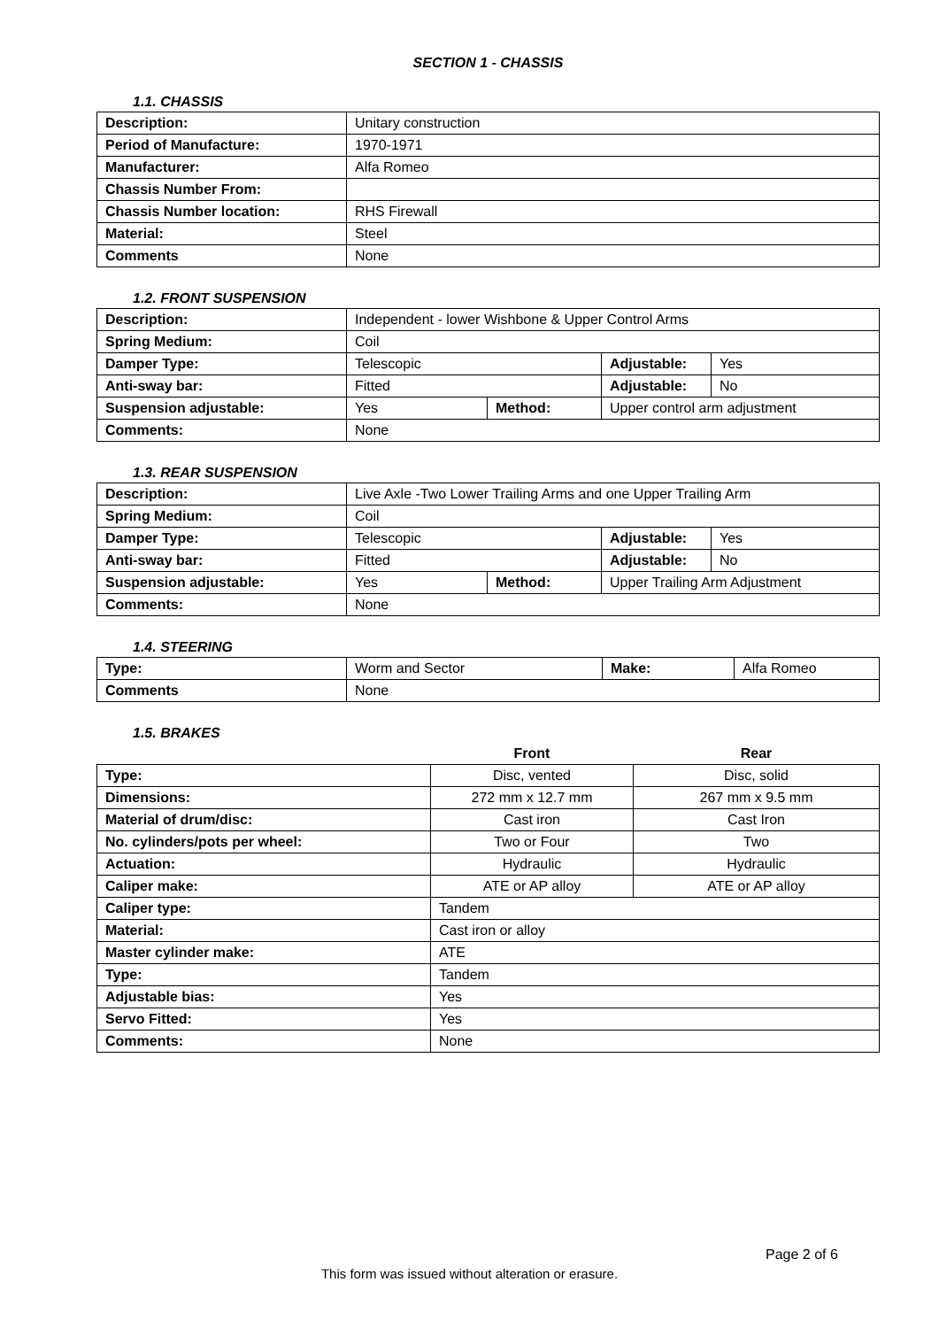SECTION 1 - CHASSIS
1.1. CHASSIS
| Description: | Unitary construction |
| Period of Manufacture: | 1970-1971 |
| Manufacturer: | Alfa Romeo |
| Chassis Number From: | |
| Chassis Number location: | RHS Firewall |
| Material: | Steel |
| Comments | None |
1.2. FRONT SUSPENSION
| Description: | Independent - lower Wishbone & Upper Control Arms | | | |
| Spring Medium: | Coil | | | |
| Damper Type: | Telescopic | | Adjustable: | Yes |
| Anti-sway bar: | Fitted | | Adjustable: | No |
| Suspension adjustable: | Yes | Method: | Upper control arm adjustment | |
| Comments: | None | | | |
1.3. REAR SUSPENSION
| Description: | Live Axle -Two Lower Trailing Arms and one Upper Trailing Arm | | | |
| Spring Medium: | Coil | | | |
| Damper Type: | Telescopic | | Adjustable: | Yes |
| Anti-sway bar: | Fitted | | Adjustable: | No |
| Suspension adjustable: | Yes | Method: | Upper Trailing Arm Adjustment | |
| Comments: | None | | | |
1.4. STEERING
| Type: | Worm and Sector | Make: | Alfa Romeo |
| Comments | None | | |
1.5. BRAKES
| | Front | Rear |
| --- | --- | --- |
| Type: | Disc, vented | Disc, solid |
| Dimensions: | 272 mm x 12.7 mm | 267 mm x 9.5 mm |
| Material of drum/disc: | Cast iron | Cast Iron |
| No. cylinders/pots per wheel: | Two or Four | Two |
| Actuation: | Hydraulic | Hydraulic |
| Caliper make: | ATE or AP alloy | ATE or AP alloy |
| Caliper type: | Tandem | |
| Material: | Cast iron or alloy | |
| Master cylinder make: | ATE | |
| Type: | Tandem | |
| Adjustable bias: | Yes | |
| Servo Fitted: | Yes | |
| Comments: | None | |
Page 2 of 6
This form was issued without alteration or erasure.